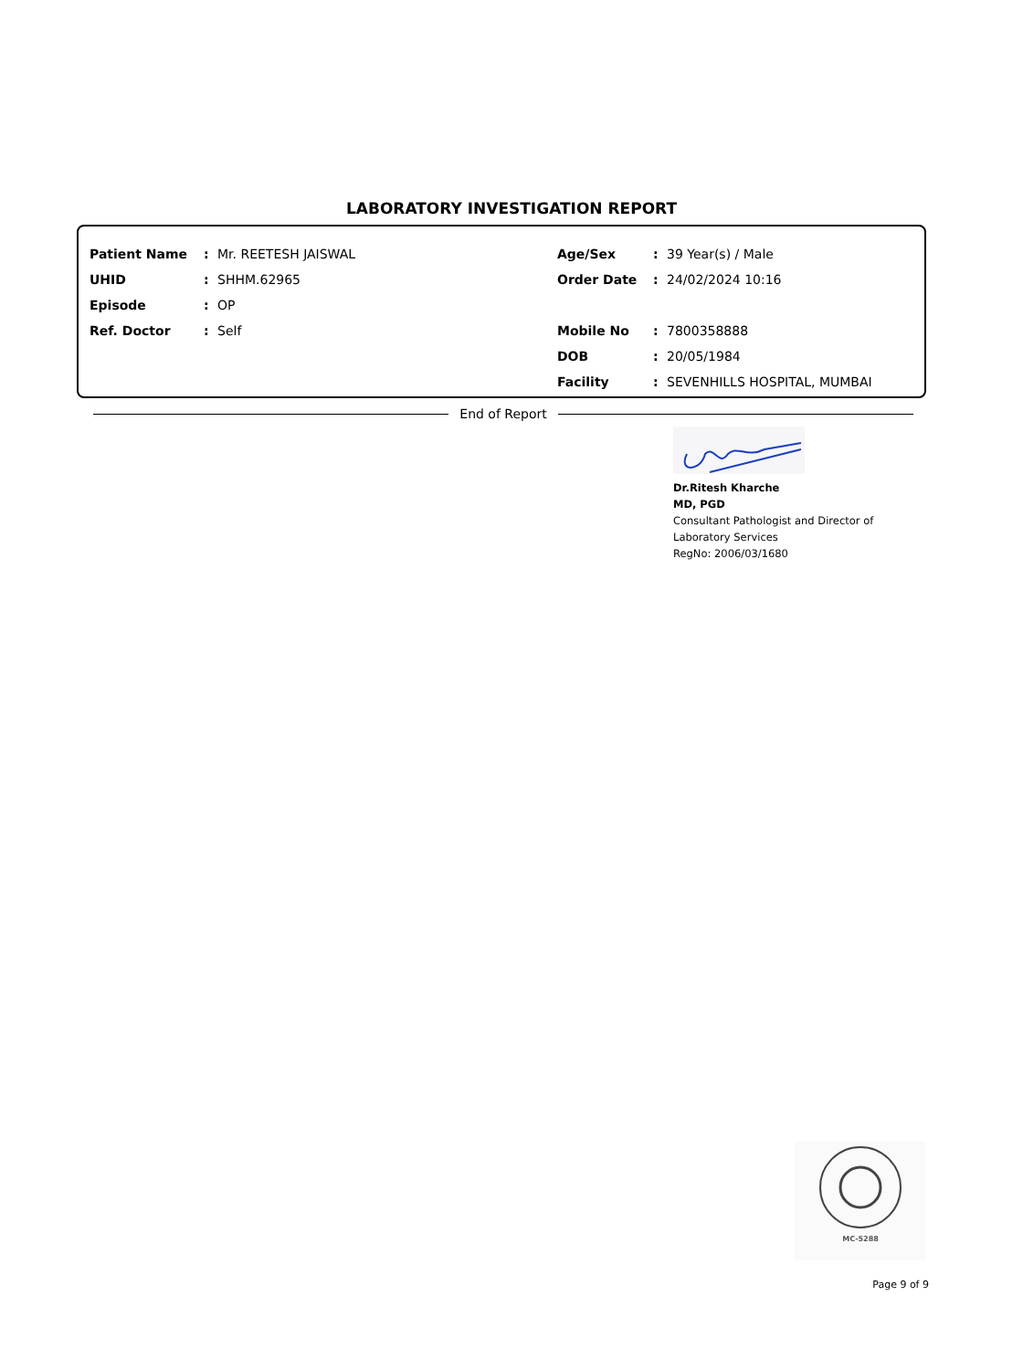LABORATORY INVESTIGATION REPORT
Patient Name: Mr. REETESH JAISWAL
UHID: SHHM.62965
Episode: OP
Ref. Doctor: Self
Age/Sex: 39 Year(s) / Male
Order Date: 24/02/2024 10:16
Mobile No: 7800358888
DOB: 20/05/1984
Facility: SEVENHILLS HOSPITAL, MUMBAI
End of Report
Dr.Ritesh Kharche
MD, PGD
Consultant Pathologist and Director of
Laboratory Services
RegNo: 2006/03/1680
MC-5288
Page 9 of 9